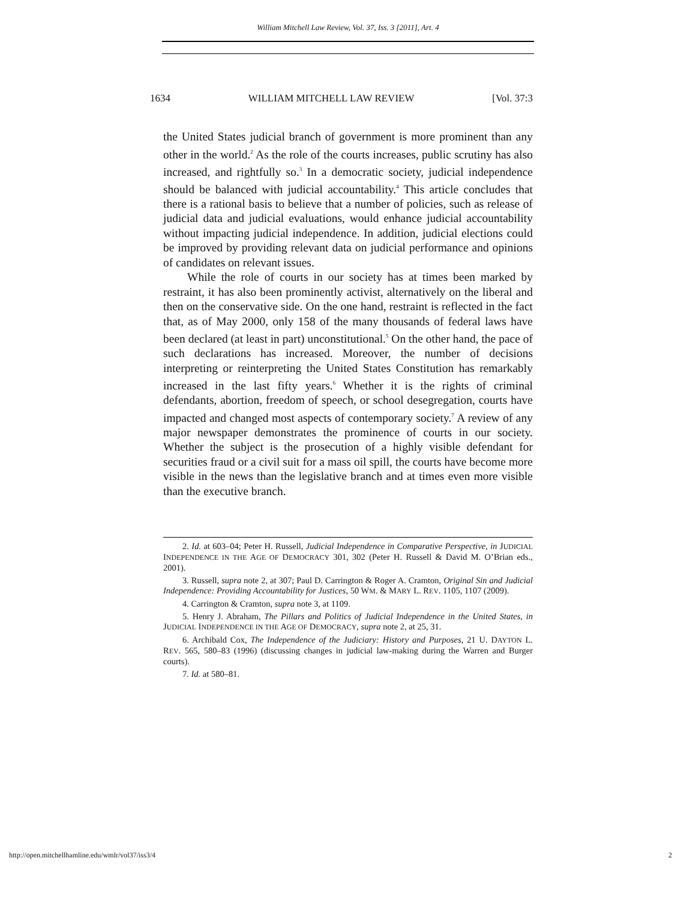William Mitchell Law Review, Vol. 37, Iss. 3 [2011], Art. 4
1634 WILLIAM MITCHELL LAW REVIEW [Vol. 37:3
the United States judicial branch of government is more prominent than any other in the world.<sup>2</sup> As the role of the courts increases, public scrutiny has also increased, and rightfully so.<sup>3</sup> In a democratic society, judicial independence should be balanced with judicial accountability.<sup>4</sup> This article concludes that there is a rational basis to believe that a number of policies, such as release of judicial data and judicial evaluations, would enhance judicial accountability without impacting judicial independence. In addition, judicial elections could be improved by providing relevant data on judicial performance and opinions of candidates on relevant issues.
While the role of courts in our society has at times been marked by restraint, it has also been prominently activist, alternatively on the liberal and then on the conservative side. On the one hand, restraint is reflected in the fact that, as of May 2000, only 158 of the many thousands of federal laws have been declared (at least in part) unconstitutional.<sup>5</sup> On the other hand, the pace of such declarations has increased. Moreover, the number of decisions interpreting or reinterpreting the United States Constitution has remarkably increased in the last fifty years.<sup>6</sup> Whether it is the rights of criminal defendants, abortion, freedom of speech, or school desegregation, courts have impacted and changed most aspects of contemporary society.<sup>7</sup> A review of any major newspaper demonstrates the prominence of courts in our society. Whether the subject is the prosecution of a highly visible defendant for securities fraud or a civil suit for a mass oil spill, the courts have become more visible in the news than the legislative branch and at times even more visible than the executive branch.
2. Id. at 603–04; Peter H. Russell, Judicial Independence in Comparative Perspective, in JUDICIAL INDEPENDENCE IN THE AGE OF DEMOCRACY 301, 302 (Peter H. Russell & David M. O’Brian eds., 2001).
3. Russell, supra note 2, at 307; Paul D. Carrington & Roger A. Cramton, Original Sin and Judicial Independence: Providing Accountability for Justices, 50 WM. & MARY L. REV. 1105, 1107 (2009).
4. Carrington & Cramton, supra note 3, at 1109.
5. Henry J. Abraham, The Pillars and Politics of Judicial Independence in the United States, in JUDICIAL INDEPENDENCE IN THE AGE OF DEMOCRACY, supra note 2, at 25, 31.
6. Archibald Cox, The Independence of the Judiciary: History and Purposes, 21 U. DAYTON L. REV. 565, 580–83 (1996) (discussing changes in judicial law-making during the Warren and Burger courts).
7. Id. at 580–81.
http://open.mitchellhamline.edu/wmlr/vol37/iss3/4 2